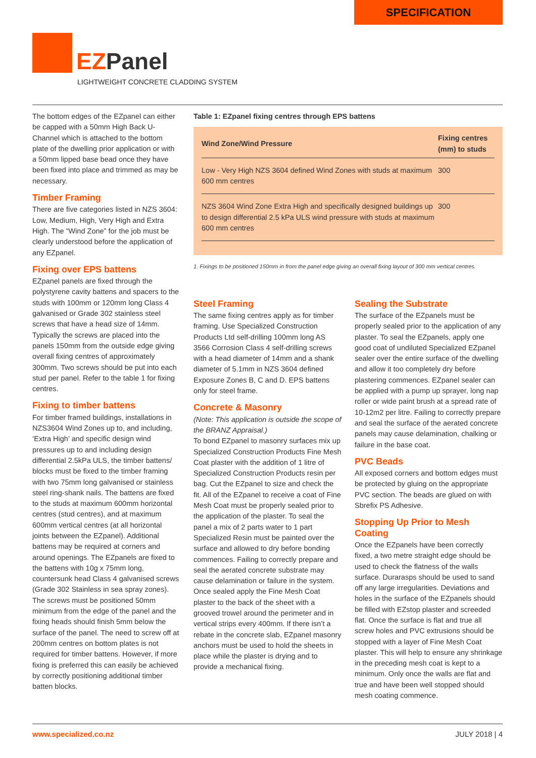SPECIFICATION
EZPanel
LIGHTWEIGHT CONCRETE CLADDING SYSTEM
The bottom edges of the EZpanel can either be capped with a 50mm High Back U-Channel which is attached to the bottom plate of the dwelling prior application or with a 50mm lipped base bead once they have been fixed into place and trimmed as may be necessary.
Timber Framing
There are five categories listed in NZS 3604: Low, Medium, High, Very High and Extra High. The “Wind Zone” for the job must be clearly understood before the application of any EZpanel.
Fixing over EPS battens
EZpanel panels are fixed through the polystyrene cavity battens and spacers to the studs with 100mm or 120mm long Class 4 galvanised or Grade 302 stainless steel screws that have a head size of 14mm. Typically the screws are placed into the panels 150mm from the outside edge giving overall fixing centres of approximately 300mm. Two screws should be put into each stud per panel. Refer to the table 1 for fixing centres.
Fixing to timber battens
For timber framed buildings, installations in NZS3604 Wind Zones up to, and including, ‘Extra High’ and specific design wind pressures up to and including design differential 2.5kPa ULS, the timber battens/ blocks must be fixed to the timber framing with two 75mm long galvanised or stainless steel ring-shank nails. The battens are fixed to the studs at maximum 600mm horizontal centres (stud centres), and at maximum 600mm vertical centres (at all horizontal joints between the EZpanel). Additional battens may be required at corners and around openings. The EZpanels are fixed to the battens with 10g x 75mm long, countersunk head Class 4 galvanised screws (Grade 302 Stainless in sea spray zones). The screws must be positioned 50mm minimum from the edge of the panel and the fixing heads should finish 5mm below the surface of the panel. The need to screw off at 200mm centres on bottom plates is not required for timber battens. However, if more fixing is preferred this can easily be achieved by correctly positioning additional timber batten blocks.
Table 1: EZpanel fixing centres through EPS battens
| Wind Zone/Wind Pressure | Fixing centres (mm) to studs |
| --- | --- |
| Low - Very High NZS 3604 defined Wind Zones with studs at maximum 600 mm centres | 300 |
| NZS 3604 Wind Zone Extra High and specifically designed buildings up to design differential 2.5 kPa ULS wind pressure with studs at maximum 600 mm centres | 300 |
1. Fixings to be positioned 150mm in from the panel edge giving an overall fixing layout of 300 mm vertical centres.
Steel Framing
The same fixing centres apply as for timber framing. Use Specialized Construction Products Ltd self-drilling 100mm long AS 3566 Corrosion Class 4 self-drilling screws with a head diameter of 14mm and a shank diameter of 5.1mm in NZS 3604 defined Exposure Zones B, C and D. EPS battens only for steel frame.
Concrete & Masonry
(Note: This application is outside the scope of the BRANZ Appraisal.)
To bond EZpanel to masonry surfaces mix up Specialized Construction Products Fine Mesh Coat plaster with the addition of 1 litre of Specialized Construction Products resin per bag. Cut the EZpanel to size and check the fit. All of the EZpanel to receive a coat of Fine Mesh Coat must be properly sealed prior to the application of the plaster. To seal the panel a mix of 2 parts water to 1 part Specialized Resin must be painted over the surface and allowed to dry before bonding commences. Failing to correctly prepare and seal the aerated concrete substrate may cause delamination or failure in the system. Once sealed apply the Fine Mesh Coat plaster to the back of the sheet with a grooved trowel around the perimeter and in vertical strips every 400mm. If there isn’t a rebate in the concrete slab, EZpanel masonry anchors must be used to hold the sheets in place while the plaster is drying and to provide a mechanical fixing.
Sealing the Substrate
The surface of the EZpanels must be properly sealed prior to the application of any plaster. To seal the EZpanels, apply one good coat of undiluted Specialized EZpanel sealer over the entire surface of the dwelling and allow it too completely dry before plastering commences. EZpanel sealer can be applied with a pump up sprayer, long nap roller or wide paint brush at a spread rate of 10-12m2 per litre. Failing to correctly prepare and seal the surface of the aerated concrete panels may cause delamination, chalking or failure in the base coat.
PVC Beads
All exposed corners and bottom edges must be protected by gluing on the appropriate PVC section. The beads are glued on with Sbrefix PS Adhesive.
Stopping Up Prior to Mesh Coating
Once the EZpanels have been correctly fixed, a two metre straight edge should be used to check the flatness of the walls surface. Durarasps should be used to sand off any large irregularities. Deviations and holes in the surface of the EZpanels should be filled with EZstop plaster and screeded flat. Once the surface is flat and true all screw holes and PVC extrusions should be stopped with a layer of Fine Mesh Coat plaster. This will help to ensure any shrinkage in the preceding mesh coat is kept to a minimum. Only once the walls are flat and true and have been well stopped should mesh coating commence.
www.specialized.co.nz JULY 2018 | 4